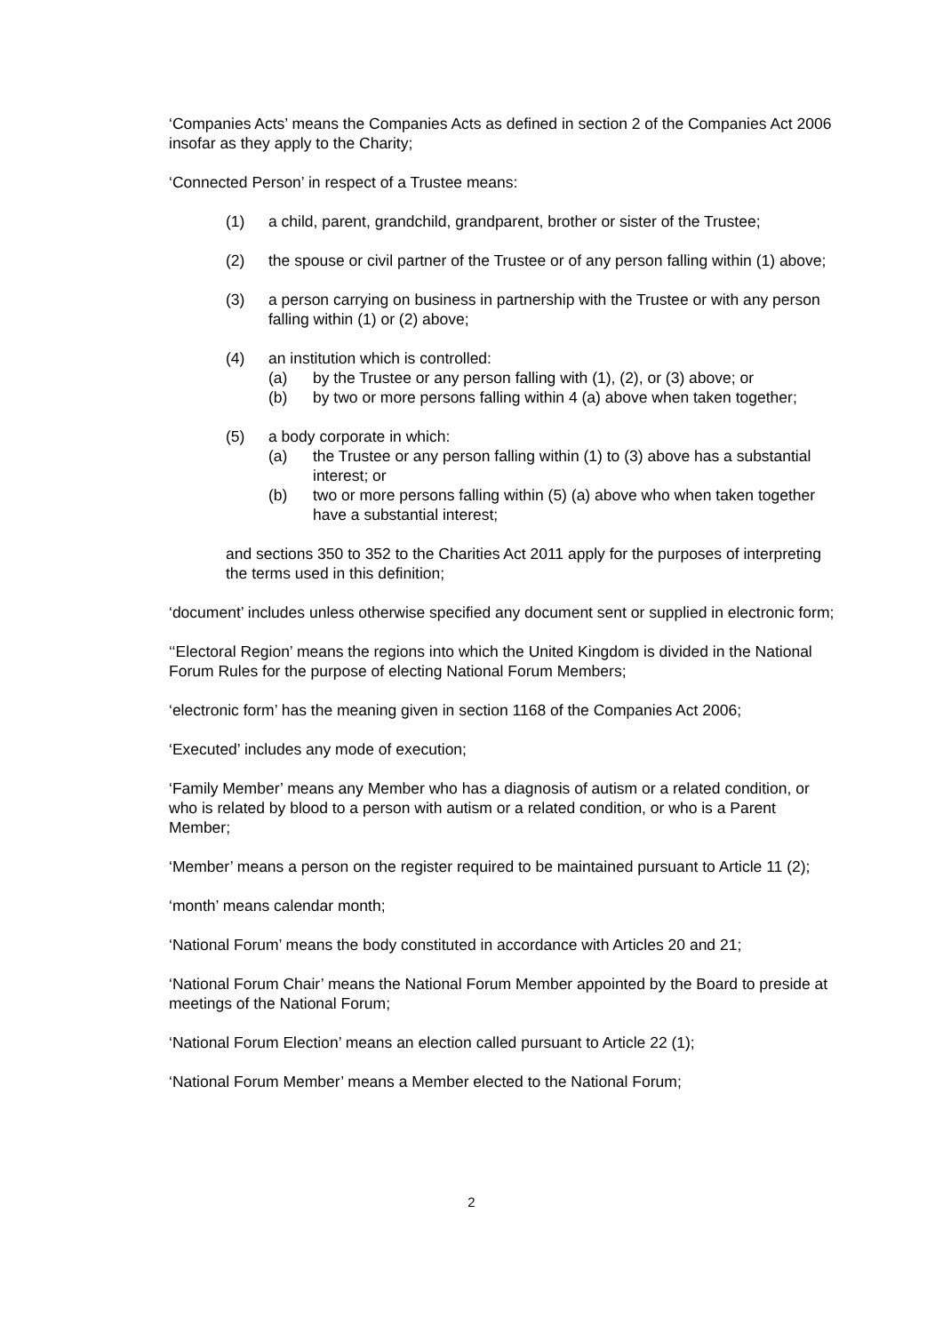‘Companies Acts’ means the Companies Acts as defined in section 2 of the Companies Act 2006 insofar as they apply to the Charity;
‘Connected Person’ in respect of a Trustee means:
(1) a child, parent, grandchild, grandparent, brother or sister of the Trustee;
(2) the spouse or civil partner of the Trustee or of any person falling within (1) above;
(3) a person carrying on business in partnership with the Trustee or with any person falling within (1) or (2) above;
(4) an institution which is controlled:
(a) by the Trustee or any person falling with (1), (2), or (3) above; or
(b) by two or more persons falling within 4 (a) above when taken together;
(5) a body corporate in which:
(a) the Trustee or any person falling within (1) to (3) above has a substantial interest; or
(b) two or more persons falling within (5) (a) above who when taken together have a substantial interest;
and sections 350 to 352 to the Charities Act 2011 apply for the purposes of interpreting the terms used in this definition;
‘document’ includes unless otherwise specified any document sent or supplied in electronic form;
‘‘Electoral Region’ means the regions into which the United Kingdom is divided in the National Forum Rules for the purpose of electing National Forum Members;
‘electronic form’ has the meaning given in section 1168 of the Companies Act 2006;
‘Executed’ includes any mode of execution;
‘Family Member’ means any Member who has a diagnosis of autism or a related condition, or who is related by blood to a person with autism or a related condition, or who is a Parent Member;
‘Member’ means a person on the register required to be maintained pursuant to Article 11 (2);
‘month’ means calendar month;
‘National Forum’ means the body constituted in accordance with Articles 20 and 21;
‘National Forum Chair’ means the National Forum Member appointed by the Board to preside at meetings of the National Forum;
‘National Forum Election’ means an election called pursuant to Article 22 (1);
‘National Forum Member’ means a Member elected to the National Forum;
2